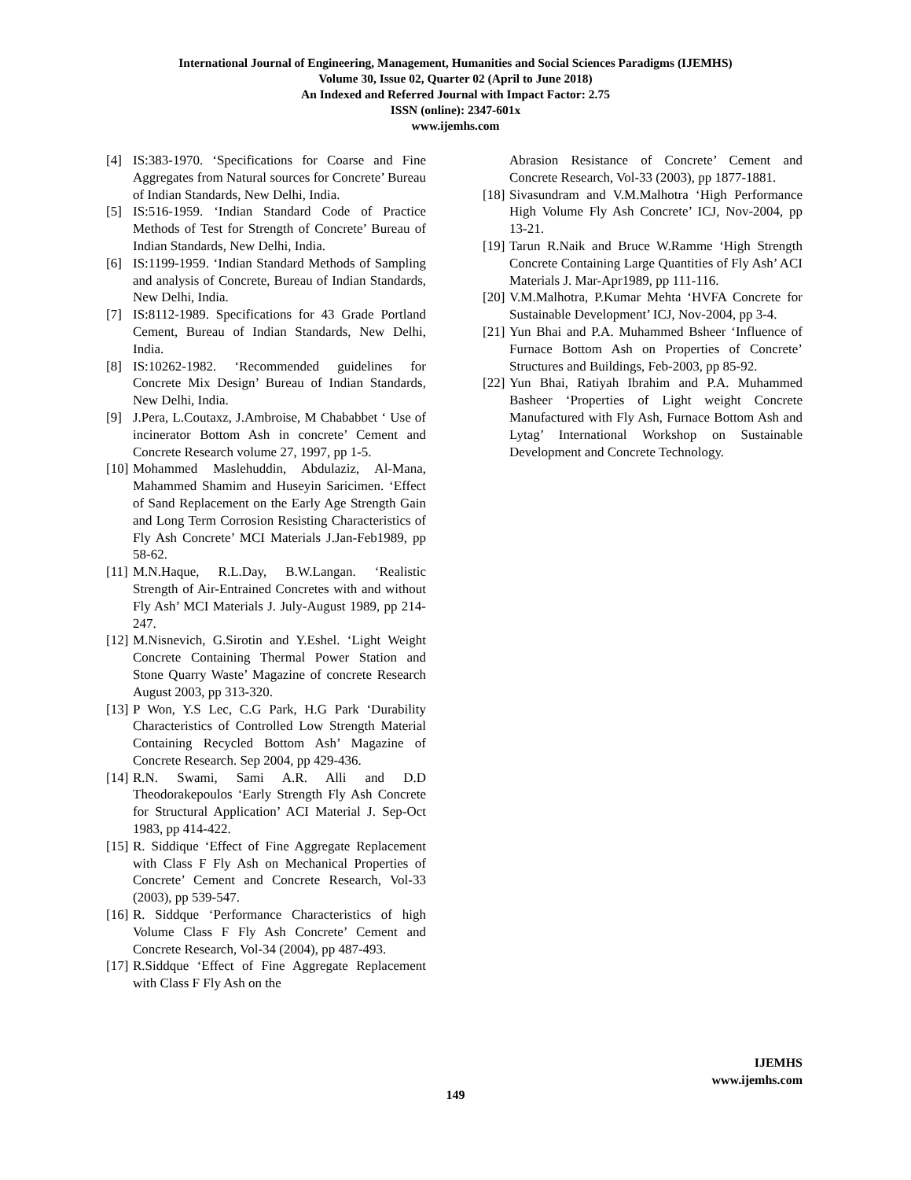International Journal of Engineering, Management, Humanities and Social Sciences Paradigms (IJEMHS)
Volume 30, Issue 02, Quarter 02 (April to June 2018)
An Indexed and Referred Journal with Impact Factor: 2.75
ISSN (online): 2347-601x
www.ijemhs.com
[4] IS:383-1970. ‘Specifications for Coarse and Fine Aggregates from Natural sources for Concrete’ Bureau of Indian Standards, New Delhi, India.
[5] IS:516-1959. ‘Indian Standard Code of Practice Methods of Test for Strength of Concrete’ Bureau of Indian Standards, New Delhi, India.
[6] IS:1199-1959. ‘Indian Standard Methods of Sampling and analysis of Concrete, Bureau of Indian Standards, New Delhi, India.
[7] IS:8112-1989. Specifications for 43 Grade Portland Cement, Bureau of Indian Standards, New Delhi, India.
[8] IS:10262-1982. ‘Recommended guidelines for Concrete Mix Design’ Bureau of Indian Standards, New Delhi, India.
[9] J.Pera, L.Coutaxz, J.Ambroise, M Chababbet ‘ Use of incinerator Bottom Ash in concrete’ Cement and Concrete Research volume 27, 1997, pp 1-5.
[10] Mohammed Maslehuddin, Abdulaziz, Al-Mana, Mahammed Shamim and Huseyin Saricimen. ‘Effect of Sand Replacement on the Early Age Strength Gain and Long Term Corrosion Resisting Characteristics of Fly Ash Concrete’ MCI Materials J.Jan-Feb1989, pp 58-62.
[11] M.N.Haque, R.L.Day, B.W.Langan. ‘Realistic Strength of Air-Entrained Concretes with and without Fly Ash’ MCI Materials J. July-August 1989, pp 214-247.
[12] M.Nisnevich, G.Sirotin and Y.Eshel. ‘Light Weight Concrete Containing Thermal Power Station and Stone Quarry Waste’ Magazine of concrete Research August 2003, pp 313-320.
[13] P Won, Y.S Lec, C.G Park, H.G Park ‘Durability Characteristics of Controlled Low Strength Material Containing Recycled Bottom Ash’ Magazine of Concrete Research. Sep 2004, pp 429-436.
[14] R.N. Swami, Sami A.R. Alli and D.D Theodorakepoulos ‘Early Strength Fly Ash Concrete for Structural Application’ ACI Material J. Sep-Oct 1983, pp 414-422.
[15] R. Siddique ‘Effect of Fine Aggregate Replacement with Class F Fly Ash on Mechanical Properties of Concrete’ Cement and Concrete Research, Vol-33 (2003), pp 539-547.
[16] R. Siddque ‘Performance Characteristics of high Volume Class F Fly Ash Concrete’ Cement and Concrete Research, Vol-34 (2004), pp 487-493.
[17] R.Siddque ‘Effect of Fine Aggregate Replacement with Class F Fly Ash on the
Abrasion Resistance of Concrete’ Cement and Concrete Research, Vol-33 (2003), pp 1877-1881.
[18] Sivasundram and V.M.Malhotra ‘High Performance High Volume Fly Ash Concrete’ ICJ, Nov-2004, pp 13-21.
[19] Tarun R.Naik and Bruce W.Ramme ‘High Strength Concrete Containing Large Quantities of Fly Ash’ ACI Materials J. Mar-Apr1989, pp 111-116.
[20] V.M.Malhotra, P.Kumar Mehta ‘HVFA Concrete for Sustainable Development’ ICJ, Nov-2004, pp 3-4.
[21] Yun Bhai and P.A. Muhammed Bsheer ‘Influence of Furnace Bottom Ash on Properties of Concrete’ Structures and Buildings, Feb-2003, pp 85-92.
[22] Yun Bhai, Ratiyah Ibrahim and P.A. Muhammed Basheer ‘Properties of Light weight Concrete Manufactured with Fly Ash, Furnace Bottom Ash and Lytag’ International Workshop on Sustainable Development and Concrete Technology.
IJEMHS
www.ijemhs.com
149